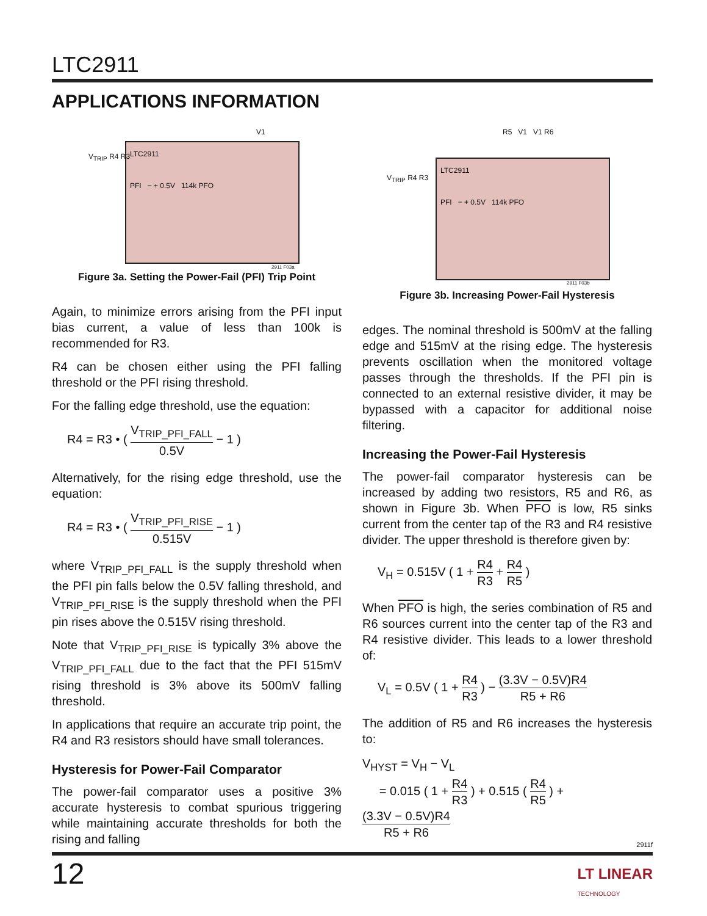LTC2911
APPLICATIONS INFORMATION
LTC2911
PFI − + 0.5V 114k PFO
V<sub>TRIP</sub> R4 R3
V1
2911 F03a
Figure 3a. Setting the Power-Fail (PFI) Trip Point
Again, to minimize errors arising from the PFI input bias current, a value of less than 100k is recommended for R3.
R4 can be chosen either using the PFI falling threshold or the PFI rising threshold.
For the falling edge threshold, use the equation:
R4 = R3 • ( V<sub>TRIP_PFI_FALL</sub> 0.5V − 1 )
Alternatively, for the rising edge threshold, use the equation:
R4 = R3 • ( V<sub>TRIP_PFI_RISE</sub> 0.515V − 1 )
where V<sub>TRIP_PFI_FALL</sub> is the supply threshold when the PFI pin falls below the 0.5V falling threshold, and V<sub>TRIP_PFI_RISE</sub> is the supply threshold when the PFI pin rises above the 0.515V rising threshold.
Note that V<sub>TRIP_PFI_RISE</sub> is typically 3% above the V<sub>TRIP_PFI_FALL</sub> due to the fact that the PFI 515mV rising threshold is 3% above its 500mV falling threshold.
In applications that require an accurate trip point, the R4 and R3 resistors should have small tolerances.
Hysteresis for Power-Fail Comparator
The power-fail comparator uses a positive 3% accurate hysteresis to combat spurious triggering while maintaining accurate thresholds for both the rising and falling
LTC2911
PFI − + 0.5V 114k PFO
V<sub>TRIP</sub> R4 R3
R5 V1 V1 R6
2911 F03b
Figure 3b. Increasing Power-Fail Hysteresis
edges. The nominal threshold is 500mV at the falling edge and 515mV at the rising edge. The hysteresis prevents oscillation when the monitored voltage passes through the thresholds. If the PFI pin is connected to an external resistive divider, it may be bypassed with a capacitor for additional noise filtering.
Increasing the Power-Fail Hysteresis
The power-fail comparator hysteresis can be increased by adding two resistors, R5 and R6, as shown in Figure 3b. When PFO is low, R5 sinks current from the center tap of the R3 and R4 resistive divider. The upper threshold is therefore given by:
V<sub>H</sub> = 0.515V ( 1 + R4 R3 + R4 R5 )
When PFO is high, the series combination of R5 and R6 sources current into the center tap of the R3 and R4 resistive divider. This leads to a lower threshold of:
V<sub>L</sub> = 0.5V ( 1 + R4 R3 ) − (3.3V − 0.5V)R4 R5 + R6
The addition of R5 and R6 increases the hysteresis to:
V<sub>HYST</sub> = V<sub>H</sub> − V<sub>L</sub>
= 0.015 ( 1 + R4 R3 ) + 0.515 ( R4 R5 ) + (3.3V − 0.5V)R4 R5 + R6
2911f
12
LT LINEAR
TECHNOLOGY